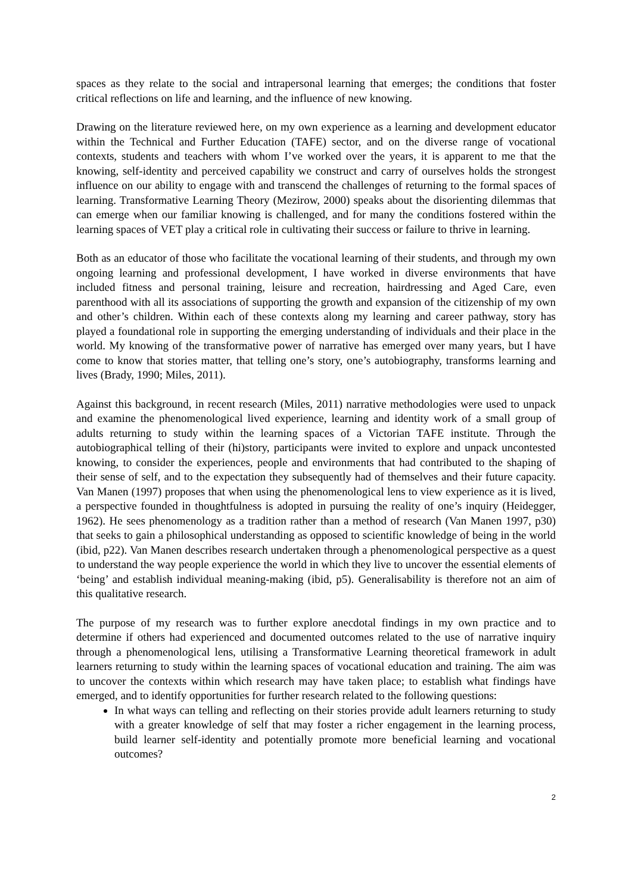spaces as they relate to the social and intrapersonal learning that emerges; the conditions that foster critical reflections on life and learning, and the influence of new knowing.
Drawing on the literature reviewed here, on my own experience as a learning and development educator within the Technical and Further Education (TAFE) sector, and on the diverse range of vocational contexts, students and teachers with whom I’ve worked over the years, it is apparent to me that the knowing, self-identity and perceived capability we construct and carry of ourselves holds the strongest influence on our ability to engage with and transcend the challenges of returning to the formal spaces of learning. Transformative Learning Theory (Mezirow, 2000) speaks about the disorienting dilemmas that can emerge when our familiar knowing is challenged, and for many the conditions fostered within the learning spaces of VET play a critical role in cultivating their success or failure to thrive in learning.
Both as an educator of those who facilitate the vocational learning of their students, and through my own ongoing learning and professional development, I have worked in diverse environments that have included fitness and personal training, leisure and recreation, hairdressing and Aged Care, even parenthood with all its associations of supporting the growth and expansion of the citizenship of my own and other’s children. Within each of these contexts along my learning and career pathway, story has played a foundational role in supporting the emerging understanding of individuals and their place in the world. My knowing of the transformative power of narrative has emerged over many years, but I have come to know that stories matter, that telling one’s story, one’s autobiography, transforms learning and lives (Brady, 1990; Miles, 2011).
Against this background, in recent research (Miles, 2011) narrative methodologies were used to unpack and examine the phenomenological lived experience, learning and identity work of a small group of adults returning to study within the learning spaces of a Victorian TAFE institute. Through the autobiographical telling of their (hi)story, participants were invited to explore and unpack uncontested knowing, to consider the experiences, people and environments that had contributed to the shaping of their sense of self, and to the expectation they subsequently had of themselves and their future capacity. Van Manen (1997) proposes that when using the phenomenological lens to view experience as it is lived, a perspective founded in thoughtfulness is adopted in pursuing the reality of one’s inquiry (Heidegger, 1962). He sees phenomenology as a tradition rather than a method of research (Van Manen 1997, p30) that seeks to gain a philosophical understanding as opposed to scientific knowledge of being in the world (ibid, p22). Van Manen describes research undertaken through a phenomenological perspective as a quest to understand the way people experience the world in which they live to uncover the essential elements of ‘being’ and establish individual meaning-making (ibid, p5). Generalisability is therefore not an aim of this qualitative research.
The purpose of my research was to further explore anecdotal findings in my own practice and to determine if others had experienced and documented outcomes related to the use of narrative inquiry through a phenomenological lens, utilising a Transformative Learning theoretical framework in adult learners returning to study within the learning spaces of vocational education and training. The aim was to uncover the contexts within which research may have taken place; to establish what findings have emerged, and to identify opportunities for further research related to the following questions:
In what ways can telling and reflecting on their stories provide adult learners returning to study with a greater knowledge of self that may foster a richer engagement in the learning process, build learner self-identity and potentially promote more beneficial learning and vocational outcomes?
2